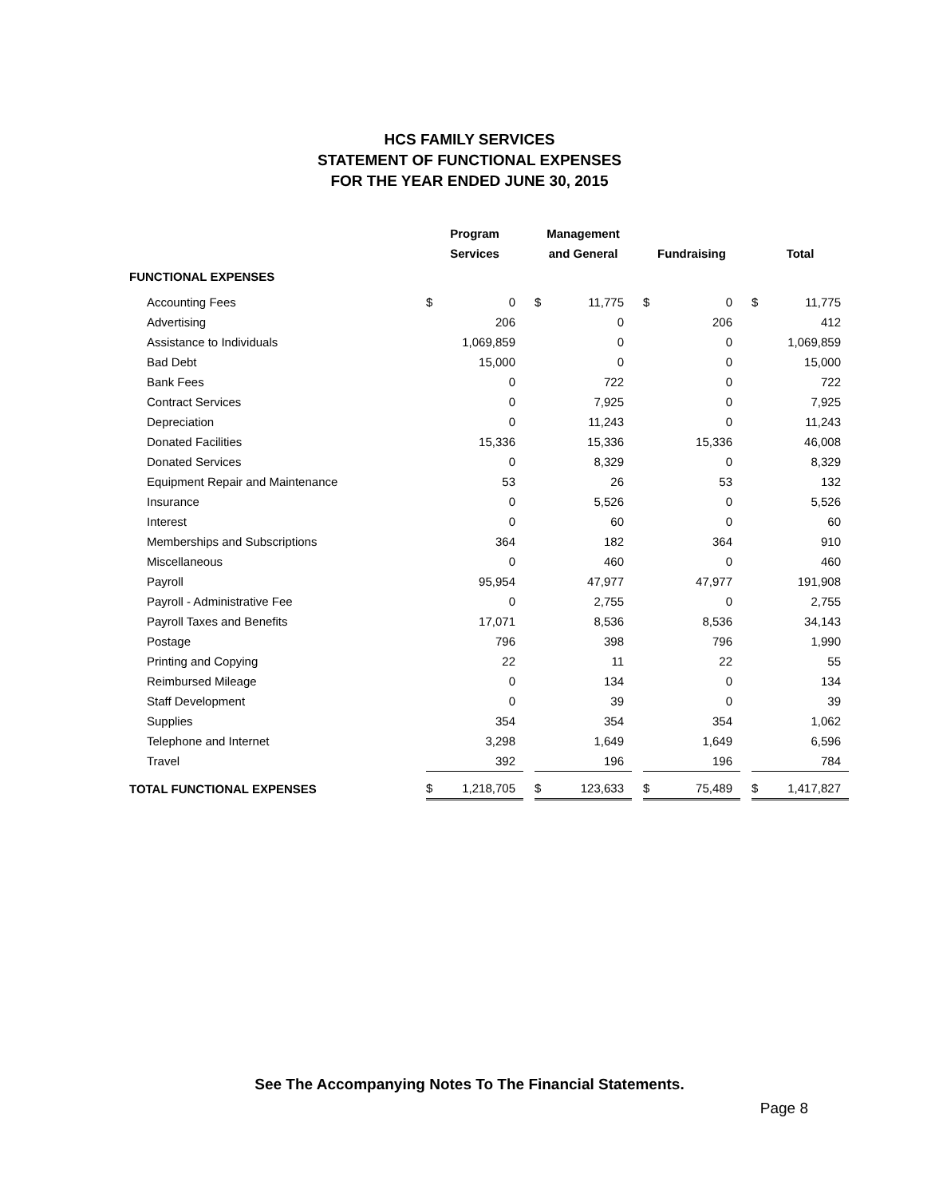HCS FAMILY SERVICES
STATEMENT OF FUNCTIONAL EXPENSES
FOR THE YEAR ENDED JUNE 30, 2015
| | Program | | | Management | | | | | | | |
| --- | --- | --- | --- | --- | --- | --- | --- | --- | --- | --- | --- |
| | Services | | | and General | | | Fundraising | | | Total | |
| FUNCTIONAL EXPENSES | | | | | | | | | | | |
| Accounting Fees | $ | 0 | | $ | 11,775 | | $ | 0 | | $ | 11,775 |
| Advertising | | 206 | | | 0 | | | 206 | | | 412 |
| Assistance to Individuals | | 1,069,859 | | | 0 | | | 0 | | | 1,069,859 |
| Bad Debt | | 15,000 | | | 0 | | | 0 | | | 15,000 |
| Bank Fees | | 0 | | | 722 | | | 0 | | | 722 |
| Contract Services | | 0 | | | 7,925 | | | 0 | | | 7,925 |
| Depreciation | | 0 | | | 11,243 | | | 0 | | | 11,243 |
| Donated Facilities | | 15,336 | | | 15,336 | | | 15,336 | | | 46,008 |
| Donated Services | | 0 | | | 8,329 | | | 0 | | | 8,329 |
| Equipment Repair and Maintenance | | 53 | | | 26 | | | 53 | | | 132 |
| Insurance | | 0 | | | 5,526 | | | 0 | | | 5,526 |
| Interest | | 0 | | | 60 | | | 0 | | | 60 |
| Memberships and Subscriptions | | 364 | | | 182 | | | 364 | | | 910 |
| Miscellaneous | | 0 | | | 460 | | | 0 | | | 460 |
| Payroll | | 95,954 | | | 47,977 | | | 47,977 | | | 191,908 |
| Payroll - Administrative Fee | | 0 | | | 2,755 | | | 0 | | | 2,755 |
| Payroll Taxes and Benefits | | 17,071 | | | 8,536 | | | 8,536 | | | 34,143 |
| Postage | | 796 | | | 398 | | | 796 | | | 1,990 |
| Printing and Copying | | 22 | | | 11 | | | 22 | | | 55 |
| Reimbursed Mileage | | 0 | | | 134 | | | 0 | | | 134 |
| Staff Development | | 0 | | | 39 | | | 0 | | | 39 |
| Supplies | | 354 | | | 354 | | | 354 | | | 1,062 |
| Telephone and Internet | | 3,298 | | | 1,649 | | | 1,649 | | | 6,596 |
| Travel | | 392 | | | 196 | | | 196 | | | 784 |
| TOTAL FUNCTIONAL EXPENSES | $ | 1,218,705 | | $ | 123,633 | | $ | 75,489 | | $ | 1,417,827 |
See The Accompanying Notes To The Financial Statements.
Page 8